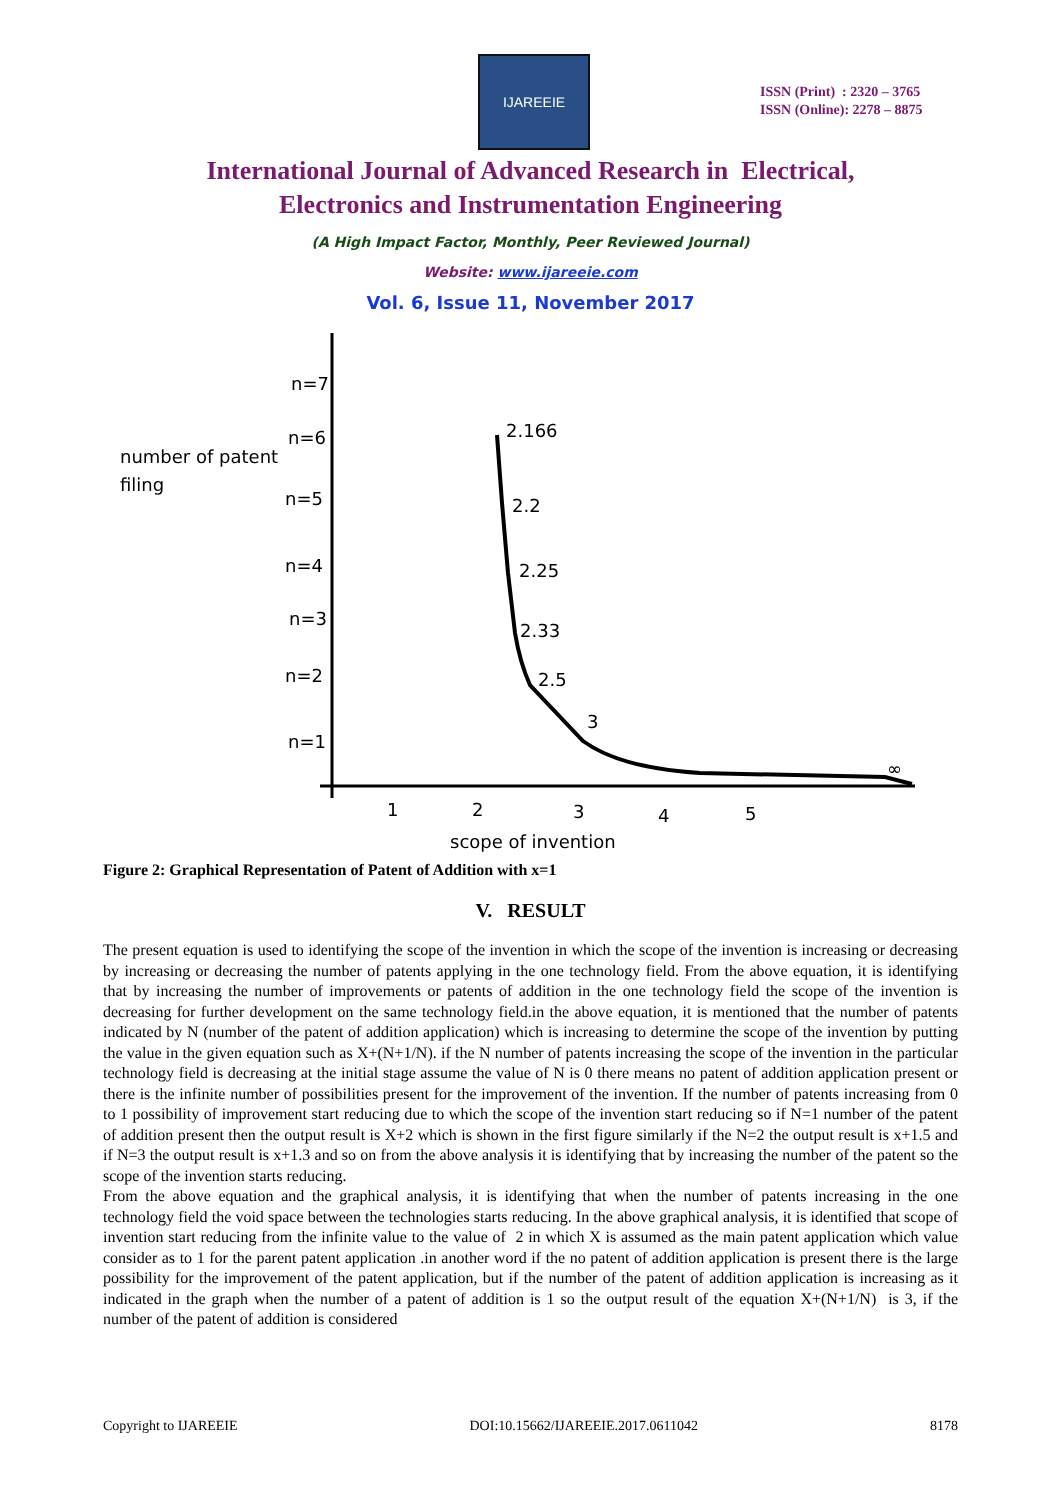IJAREEIE
ISSN (Print) : 2320 – 3765
ISSN (Online): 2278 – 8875
International Journal of Advanced Research in Electrical,
Electronics and Instrumentation Engineering
(A High Impact Factor, Monthly, Peer Reviewed Journal)
Website: www.ijareeie.com
Vol. 6, Issue 11, November 2017
number of patent
filing
n=7
n=6
n=5
n=4
n=3
n=2
n=1
1
2
3
4
5
scope of invention
2.166
2.2
2.25
2.33
2.5
3
∞
Figure 2: Graphical Representation of Patent of Addition with x=1
V. RESULT
The present equation is used to identifying the scope of the invention in which the scope of the invention is increasing or decreasing by increasing or decreasing the number of patents applying in the one technology field. From the above equation, it is identifying that by increasing the number of improvements or patents of addition in the one technology field the scope of the invention is decreasing for further development on the same technology field.in the above equation, it is mentioned that the number of patents indicated by N (number of the patent of addition application) which is increasing to determine the scope of the invention by putting the value in the given equation such as X+(N+1/N). if the N number of patents increasing the scope of the invention in the particular technology field is decreasing at the initial stage assume the value of N is 0 there means no patent of addition application present or there is the infinite number of possibilities present for the improvement of the invention. If the number of patents increasing from 0 to 1 possibility of improvement start reducing due to which the scope of the invention start reducing so if N=1 number of the patent of addition present then the output result is X+2 which is shown in the first figure similarly if the N=2 the output result is x+1.5 and if N=3 the output result is x+1.3 and so on from the above analysis it is identifying that by increasing the number of the patent so the scope of the invention starts reducing.
From the above equation and the graphical analysis, it is identifying that when the number of patents increasing in the one technology field the void space between the technologies starts reducing. In the above graphical analysis, it is identified that scope of invention start reducing from the infinite value to the value of 2 in which X is assumed as the main patent application which value consider as to 1 for the parent patent application .in another word if the no patent of addition application is present there is the large possibility for the improvement of the patent application, but if the number of the patent of addition application is increasing as it indicated in the graph when the number of a patent of addition is 1 so the output result of the equation X+(N+1/N) is 3, if the number of the patent of addition is considered
Copyright to IJAREEIE DOI:10.15662/IJAREEIE.2017.0611042 8178